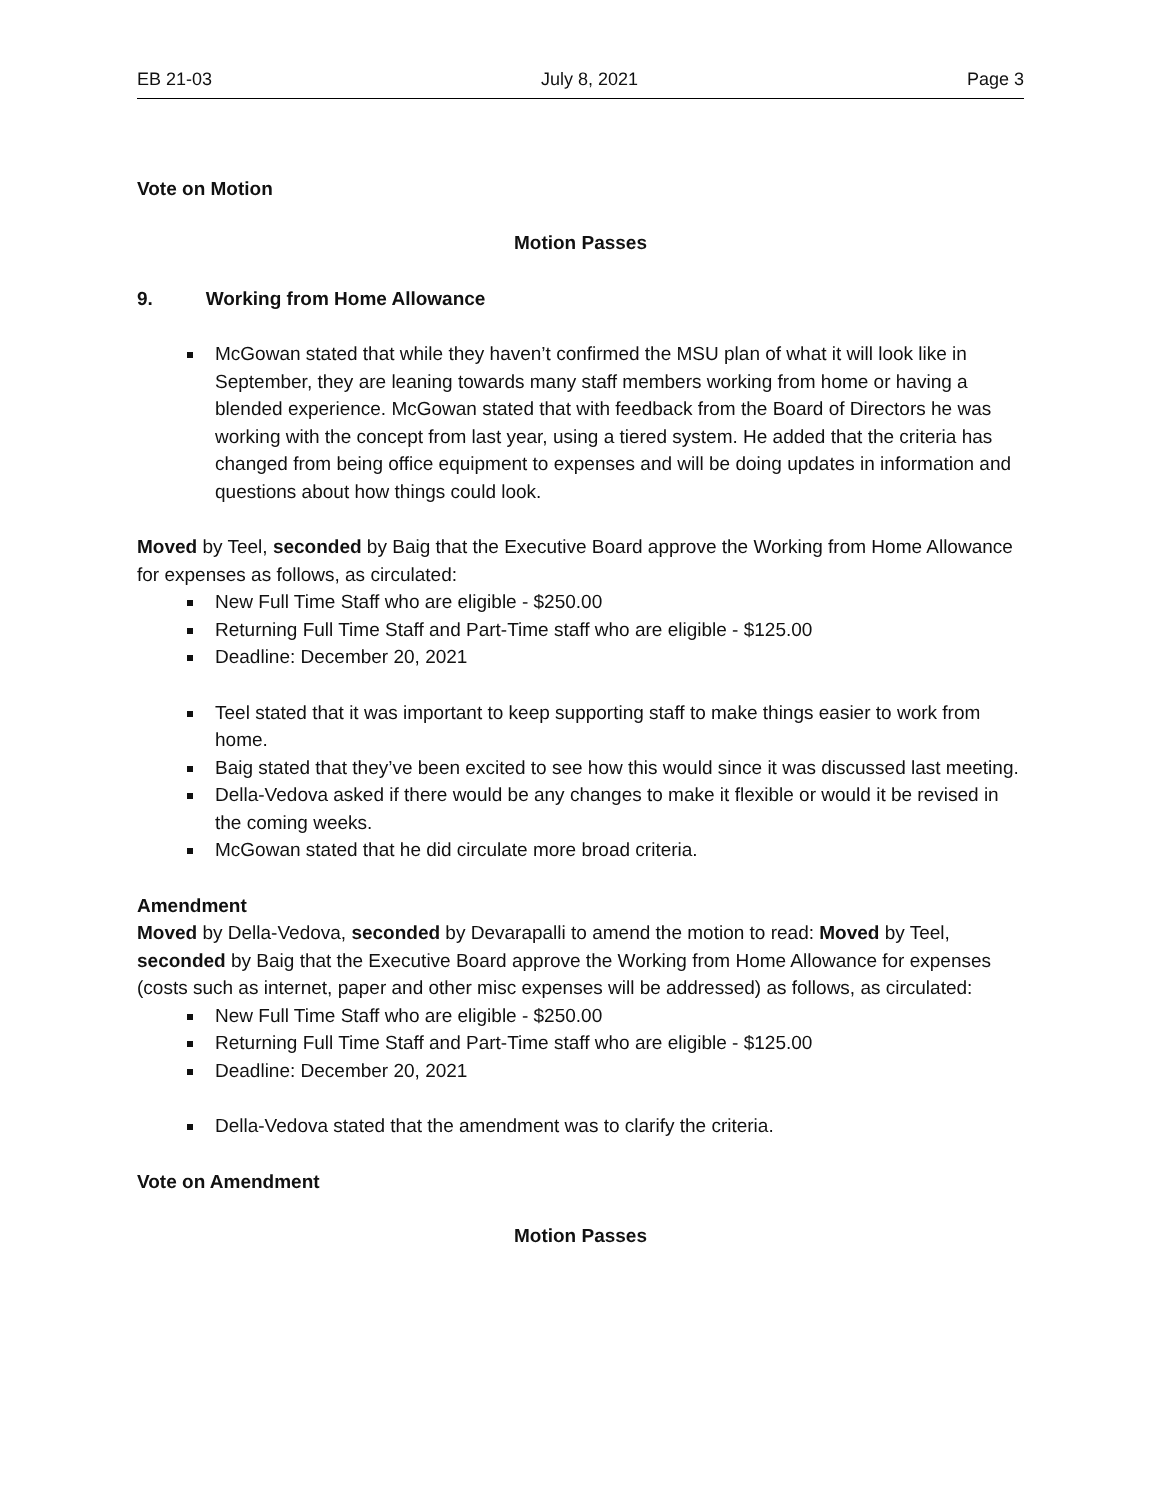EB 21-03 July 8, 2021 Page 3
Vote on Motion
Motion Passes
9. Working from Home Allowance
McGowan stated that while they haven’t confirmed the MSU plan of what it will look like in September, they are leaning towards many staff members working from home or having a blended experience. McGowan stated that with feedback from the Board of Directors he was working with the concept from last year, using a tiered system. He added that the criteria has changed from being office equipment to expenses and will be doing updates in information and questions about how things could look.
Moved by Teel, seconded by Baig that the Executive Board approve the Working from Home Allowance for expenses as follows, as circulated:
New Full Time Staff who are eligible - $250.00
Returning Full Time Staff and Part-Time staff who are eligible - $125.00
Deadline: December 20, 2021
Teel stated that it was important to keep supporting staff to make things easier to work from home.
Baig stated that they’ve been excited to see how this would since it was discussed last meeting.
Della-Vedova asked if there would be any changes to make it flexible or would it be revised in the coming weeks.
McGowan stated that he did circulate more broad criteria.
Amendment
Moved by Della-Vedova, seconded by Devarapalli to amend the motion to read: Moved by Teel, seconded by Baig that the Executive Board approve the Working from Home Allowance for expenses (costs such as internet, paper and other misc expenses will be addressed) as follows, as circulated:
New Full Time Staff who are eligible - $250.00
Returning Full Time Staff and Part-Time staff who are eligible - $125.00
Deadline: December 20, 2021
Della-Vedova stated that the amendment was to clarify the criteria.
Vote on Amendment
Motion Passes